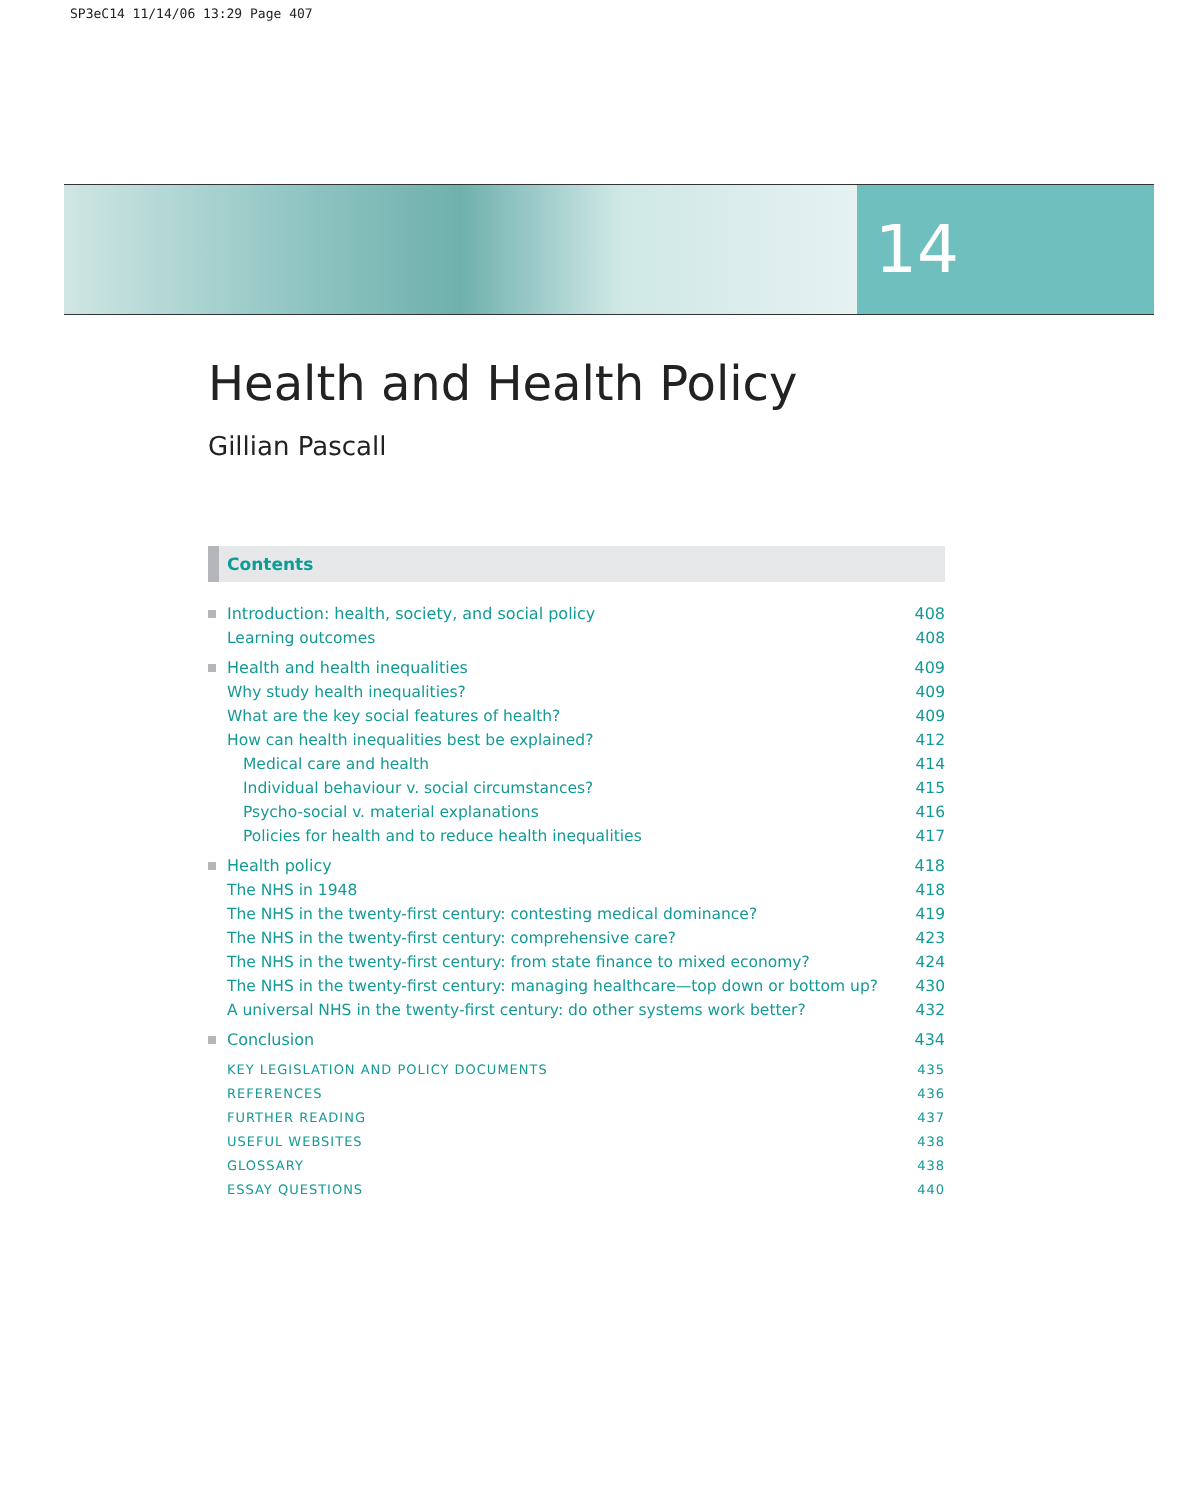SP3eC14 11/14/06 13:29 Page 407
14
Health and Health Policy
Gillian Pascall
Contents
Introduction: health, society, and social policy 408
Learning outcomes 408
Health and health inequalities 409
Why study health inequalities? 409
What are the key social features of health? 409
How can health inequalities best be explained? 412
Medical care and health 414
Individual behaviour v. social circumstances? 415
Psycho-social v. material explanations 416
Policies for health and to reduce health inequalities 417
Health policy 418
The NHS in 1948 418
The NHS in the twenty-first century: contesting medical dominance? 419
The NHS in the twenty-first century: comprehensive care? 423
The NHS in the twenty-first century: from state finance to mixed economy? 424
The NHS in the twenty-first century: managing healthcare—top down or bottom up? 430
A universal NHS in the twenty-first century: do other systems work better? 432
Conclusion 434
KEY LEGISLATION AND POLICY DOCUMENTS 435
REFERENCES 436
FURTHER READING 437
USEFUL WEBSITES 438
GLOSSARY 438
ESSAY QUESTIONS 440